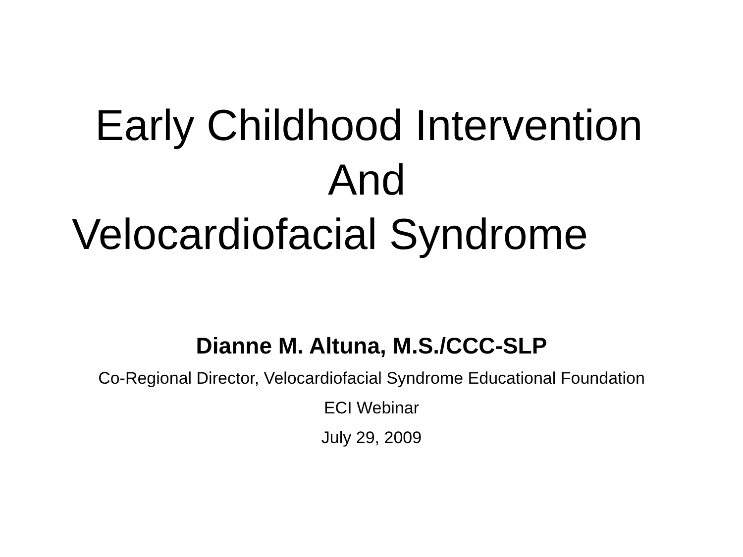Early Childhood Intervention
And
Velocardiofacial Syndrome
Dianne M. Altuna, M.S./CCC-SLP
Co-Regional Director, Velocardiofacial Syndrome Educational Foundation
ECI Webinar
July 29, 2009